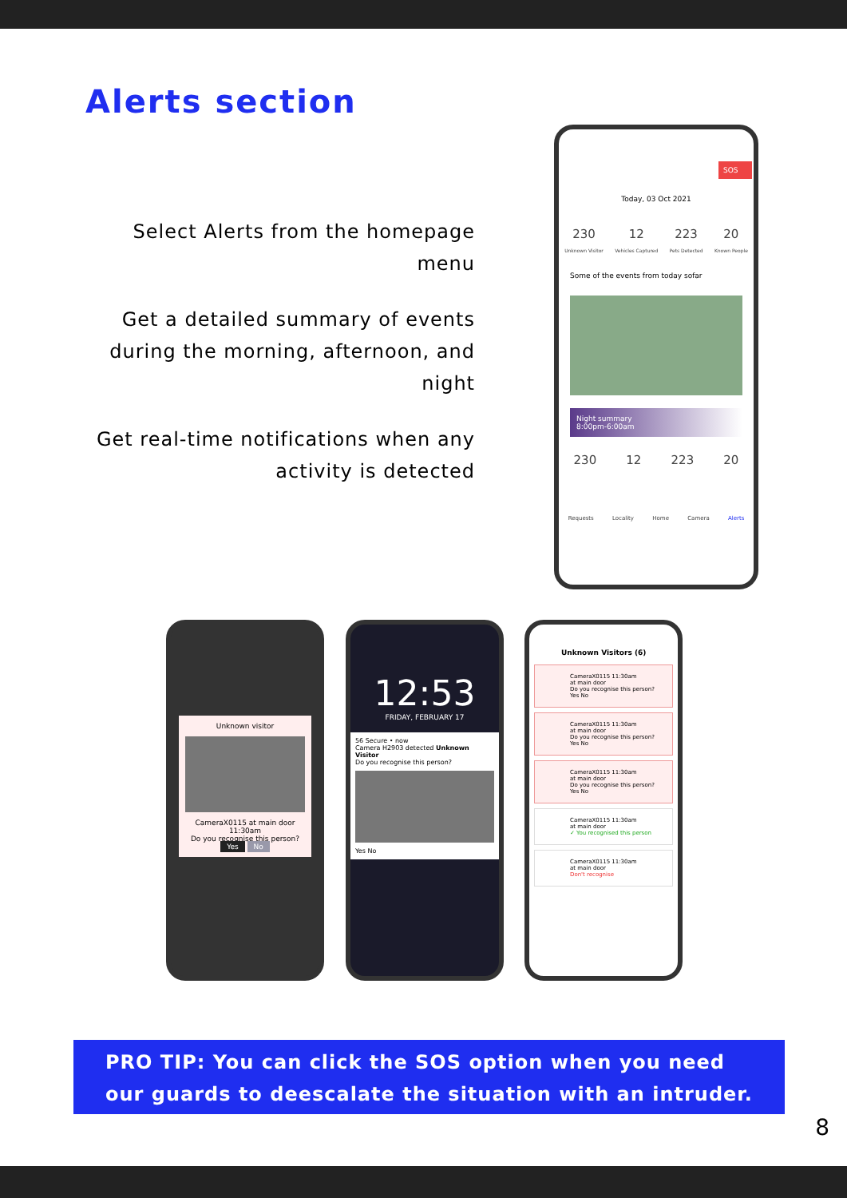Alerts section
Select Alerts from the homepage menu
Get a detailed summary of events during the morning, afternoon, and night
Get real-time notifications when any activity is detected
SOS
Today, 03 Oct 2021
230
Unknown Visitor 12
Vehicles Captured 223
Pets Detected 20
Known People
Some of the events from today sofar
Night summary
8:00pm-6:00am
230 12 223 20
Requests Locality Home Camera Alerts
Unknown visitor
CameraX0115 at main door 11:30am
Do you recognise this person?
Yes No
12:53
FRIDAY, FEBRUARY 17
56 Secure • now
Camera H2903 detected Unknown Visitor
Do you recognise this person?
Yes No
Unknown Visitors (6)
CameraX0115 11:30am
at main door
Do you recognise this person?
Yes No
CameraX0115 11:30am
at main door
Do you recognise this person?
Yes No
CameraX0115 11:30am
at main door
Do you recognise this person?
Yes No
CameraX0115 11:30am
at main door
✓ You recognised this person
CameraX0115 11:30am
at main door
Don't recognise
PRO TIP: You can click the SOS option when you need our guards to deescalate the situation with an intruder.
8